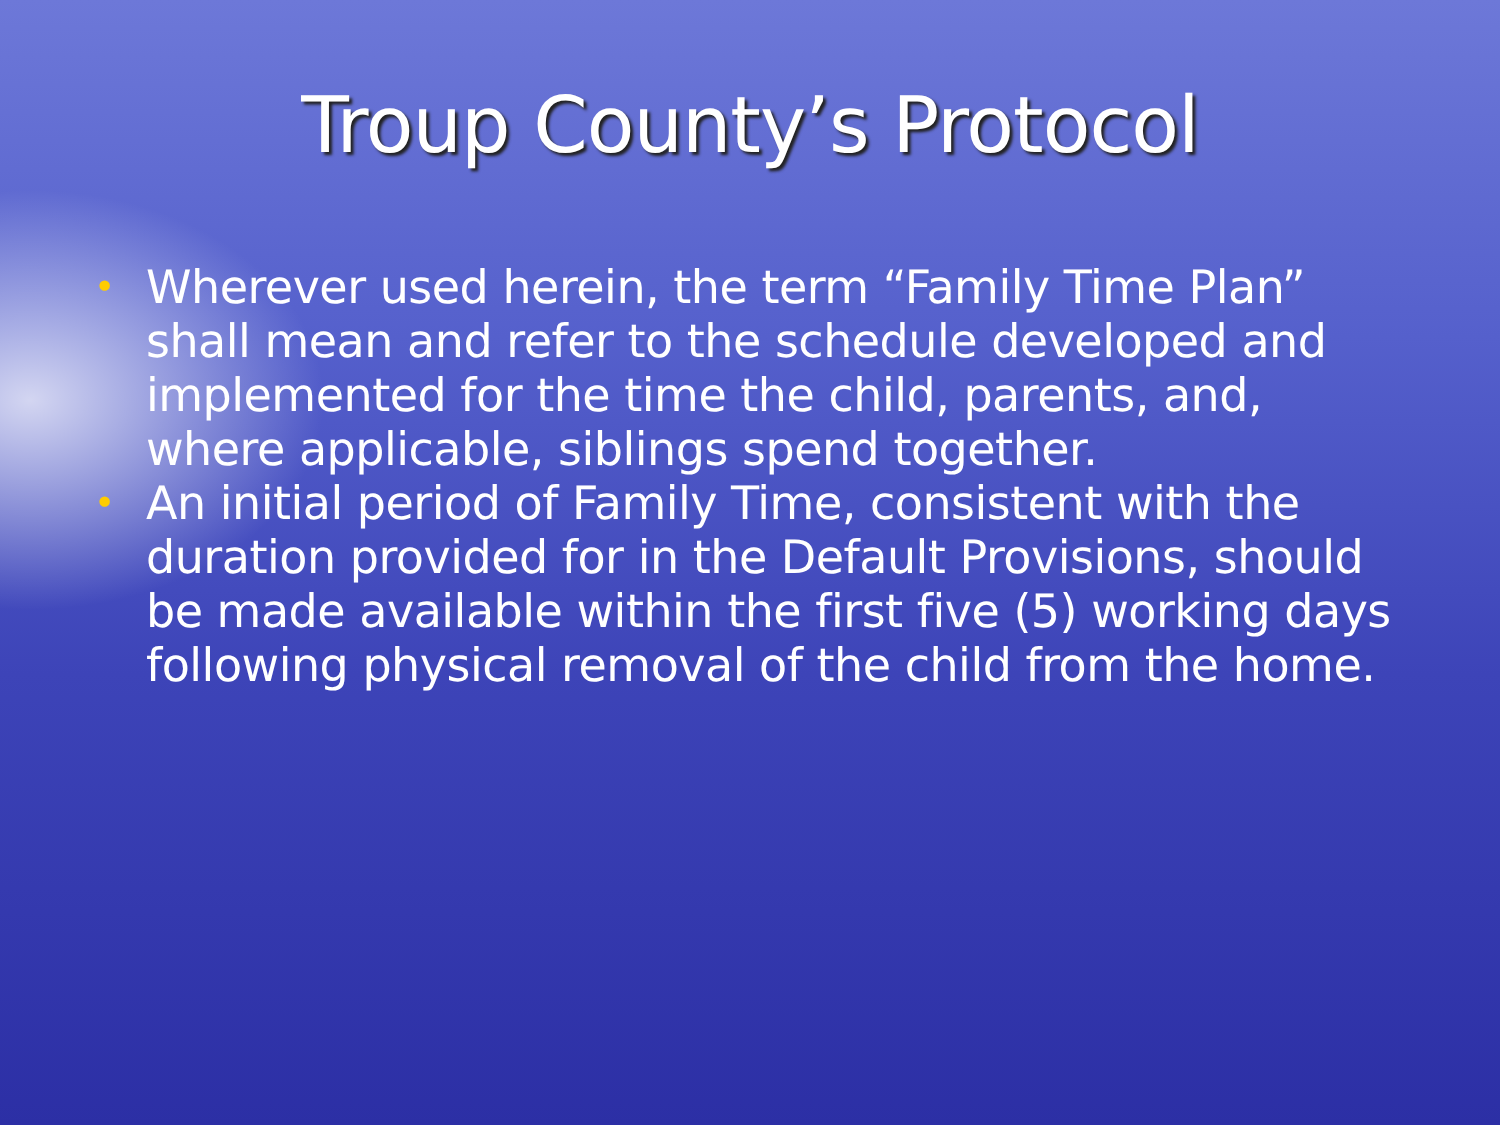Troup County’s Protocol
• Wherever used herein, the term “Family Time Plan” shall mean and refer to the schedule developed and implemented for the time the child, parents, and, where applicable, siblings spend together.
• An initial period of Family Time, consistent with the duration provided for in the Default Provisions, should be made available within the first five (5) working days following physical removal of the child from the home.